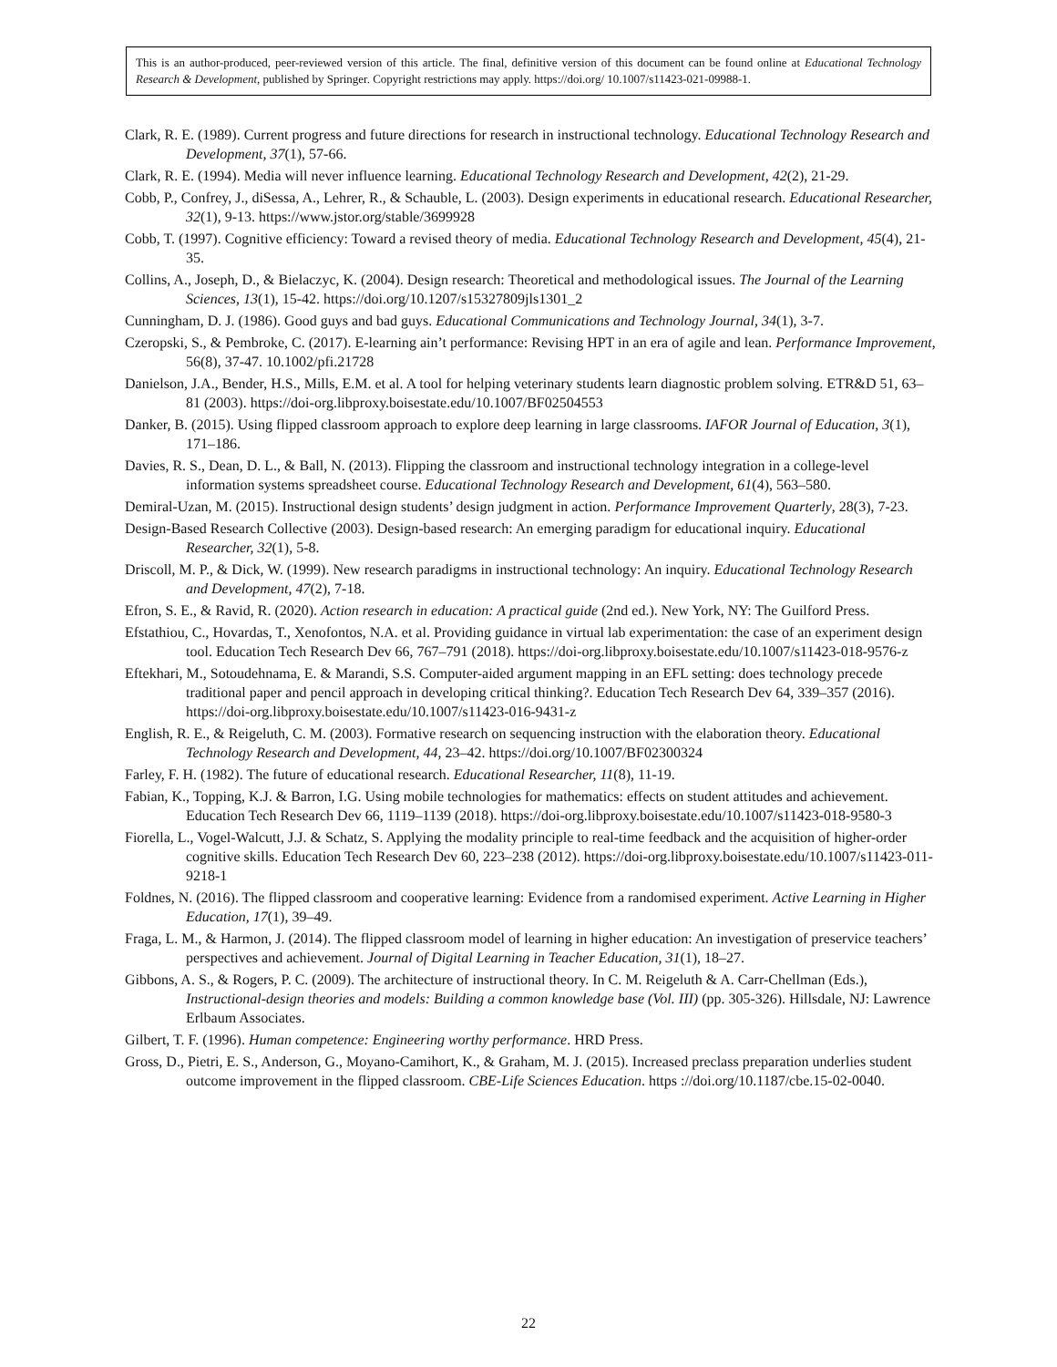This is an author-produced, peer-reviewed version of this article. The final, definitive version of this document can be found online at Educational Technology Research & Development, published by Springer. Copyright restrictions may apply. https://doi.org/ 10.1007/s11423-021-09988-1.
Clark, R. E. (1989). Current progress and future directions for research in instructional technology. Educational Technology Research and Development, 37(1), 57-66.
Clark, R. E. (1994). Media will never influence learning. Educational Technology Research and Development, 42(2), 21-29.
Cobb, P., Confrey, J., diSessa, A., Lehrer, R., & Schauble, L. (2003). Design experiments in educational research. Educational Researcher, 32(1), 9-13. https://www.jstor.org/stable/3699928
Cobb, T. (1997). Cognitive efficiency: Toward a revised theory of media. Educational Technology Research and Development, 45(4), 21-35.
Collins, A., Joseph, D., & Bielaczyc, K. (2004). Design research: Theoretical and methodological issues. The Journal of the Learning Sciences, 13(1), 15-42. https://doi.org/10.1207/s15327809jls1301_2
Cunningham, D. J. (1986). Good guys and bad guys. Educational Communications and Technology Journal, 34(1), 3-7.
Czeropski, S., & Pembroke, C. (2017). E-learning ain’t performance: Revising HPT in an era of agile and lean. Performance Improvement, 56(8), 37-47. 10.1002/pfi.21728
Danielson, J.A., Bender, H.S., Mills, E.M. et al. A tool for helping veterinary students learn diagnostic problem solving. ETR&D 51, 63–81 (2003). https://doi-org.libproxy.boisestate.edu/10.1007/BF02504553
Danker, B. (2015). Using flipped classroom approach to explore deep learning in large classrooms. IAFOR Journal of Education, 3(1), 171–186.
Davies, R. S., Dean, D. L., & Ball, N. (2013). Flipping the classroom and instructional technology integration in a college-level information systems spreadsheet course. Educational Technology Research and Development, 61(4), 563–580.
Demiral-Uzan, M. (2015). Instructional design students’ design judgment in action. Performance Improvement Quarterly, 28(3), 7-23.
Design-Based Research Collective (2003). Design-based research: An emerging paradigm for educational inquiry. Educational Researcher, 32(1), 5-8.
Driscoll, M. P., & Dick, W. (1999). New research paradigms in instructional technology: An inquiry. Educational Technology Research and Development, 47(2), 7-18.
Efron, S. E., & Ravid, R. (2020). Action research in education: A practical guide (2nd ed.). New York, NY: The Guilford Press.
Efstathiou, C., Hovardas, T., Xenofontos, N.A. et al. Providing guidance in virtual lab experimentation: the case of an experiment design tool. Education Tech Research Dev 66, 767–791 (2018). https://doi-org.libproxy.boisestate.edu/10.1007/s11423-018-9576-z
Eftekhari, M., Sotoudehnama, E. & Marandi, S.S. Computer-aided argument mapping in an EFL setting: does technology precede traditional paper and pencil approach in developing critical thinking?. Education Tech Research Dev 64, 339–357 (2016). https://doi-org.libproxy.boisestate.edu/10.1007/s11423-016-9431-z
English, R. E., & Reigeluth, C. M. (2003). Formative research on sequencing instruction with the elaboration theory. Educational Technology Research and Development, 44, 23–42. https://doi.org/10.1007/BF02300324
Farley, F. H. (1982). The future of educational research. Educational Researcher, 11(8), 11-19.
Fabian, K., Topping, K.J. & Barron, I.G. Using mobile technologies for mathematics: effects on student attitudes and achievement. Education Tech Research Dev 66, 1119–1139 (2018). https://doi-org.libproxy.boisestate.edu/10.1007/s11423-018-9580-3
Fiorella, L., Vogel-Walcutt, J.J. & Schatz, S. Applying the modality principle to real-time feedback and the acquisition of higher-order cognitive skills. Education Tech Research Dev 60, 223–238 (2012). https://doi-org.libproxy.boisestate.edu/10.1007/s11423-011-9218-1
Foldnes, N. (2016). The flipped classroom and cooperative learning: Evidence from a randomised experiment. Active Learning in Higher Education, 17(1), 39–49.
Fraga, L. M., & Harmon, J. (2014). The flipped classroom model of learning in higher education: An investigation of preservice teachers’ perspectives and achievement. Journal of Digital Learning in Teacher Education, 31(1), 18–27.
Gibbons, A. S., & Rogers, P. C. (2009). The architecture of instructional theory. In C. M. Reigeluth & A. Carr-Chellman (Eds.), Instructional-design theories and models: Building a common knowledge base (Vol. III) (pp. 305-326). Hillsdale, NJ: Lawrence Erlbaum Associates.
Gilbert, T. F. (1996). Human competence: Engineering worthy performance. HRD Press.
Gross, D., Pietri, E. S., Anderson, G., Moyano-Camihort, K., & Graham, M. J. (2015). Increased preclass preparation underlies student outcome improvement in the flipped classroom. CBE-Life Sciences Education. https ://doi.org/10.1187/cbe.15-02-0040.
22